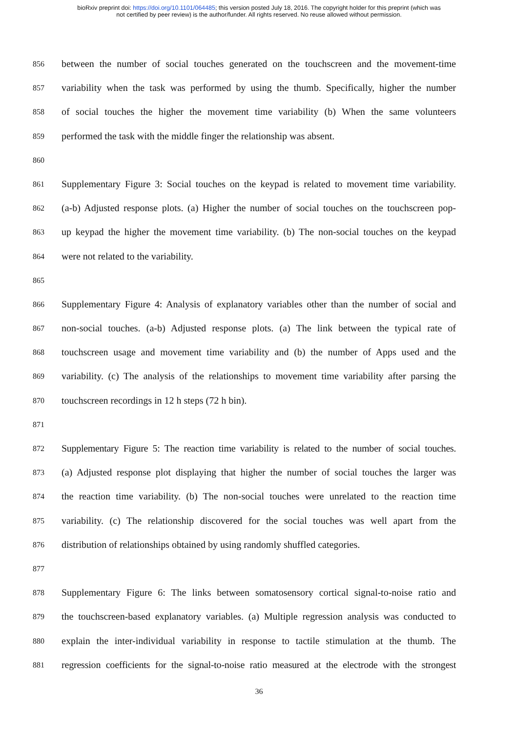bioRxiv preprint doi: https://doi.org/10.1101/064485; this version posted July 18, 2016. The copyright holder for this preprint (which was
not certified by peer review) is the author/funder. All rights reserved. No reuse allowed without permission.
856
between the number of social touches generated on the touchscreen and the movement-time
857
variability when the task was performed by using the thumb. Specifically, higher the number
858
of social touches the higher the movement time variability (b) When the same volunteers
859
performed the task with the middle finger the relationship was absent.
860
861
Supplementary Figure 3: Social touches on the keypad is related to movement time variability.
862
(a-b) Adjusted response plots. (a) Higher the number of social touches on the touchscreen pop-
863
up keypad the higher the movement time variability. (b) The non-social touches on the keypad
864
were not related to the variability.
865
866
Supplementary Figure 4: Analysis of explanatory variables other than the number of social and
867
non-social touches. (a-b) Adjusted response plots. (a) The link between the typical rate of
868
touchscreen usage and movement time variability and (b) the number of Apps used and the
869
variability. (c) The analysis of the relationships to movement time variability after parsing the
870
touchscreen recordings in 12 h steps (72 h bin).
871
872
Supplementary Figure 5: The reaction time variability is related to the number of social touches.
873
(a) Adjusted response plot displaying that higher the number of social touches the larger was
874
the reaction time variability. (b) The non-social touches were unrelated to the reaction time
875
variability. (c) The relationship discovered for the social touches was well apart from the
876
distribution of relationships obtained by using randomly shuffled categories.
877
878
Supplementary Figure 6: The links between somatosensory cortical signal-to-noise ratio and
879
the touchscreen-based explanatory variables. (a) Multiple regression analysis was conducted to
880
explain the inter-individual variability in response to tactile stimulation at the thumb. The
881
regression coefficients for the signal-to-noise ratio measured at the electrode with the strongest
36